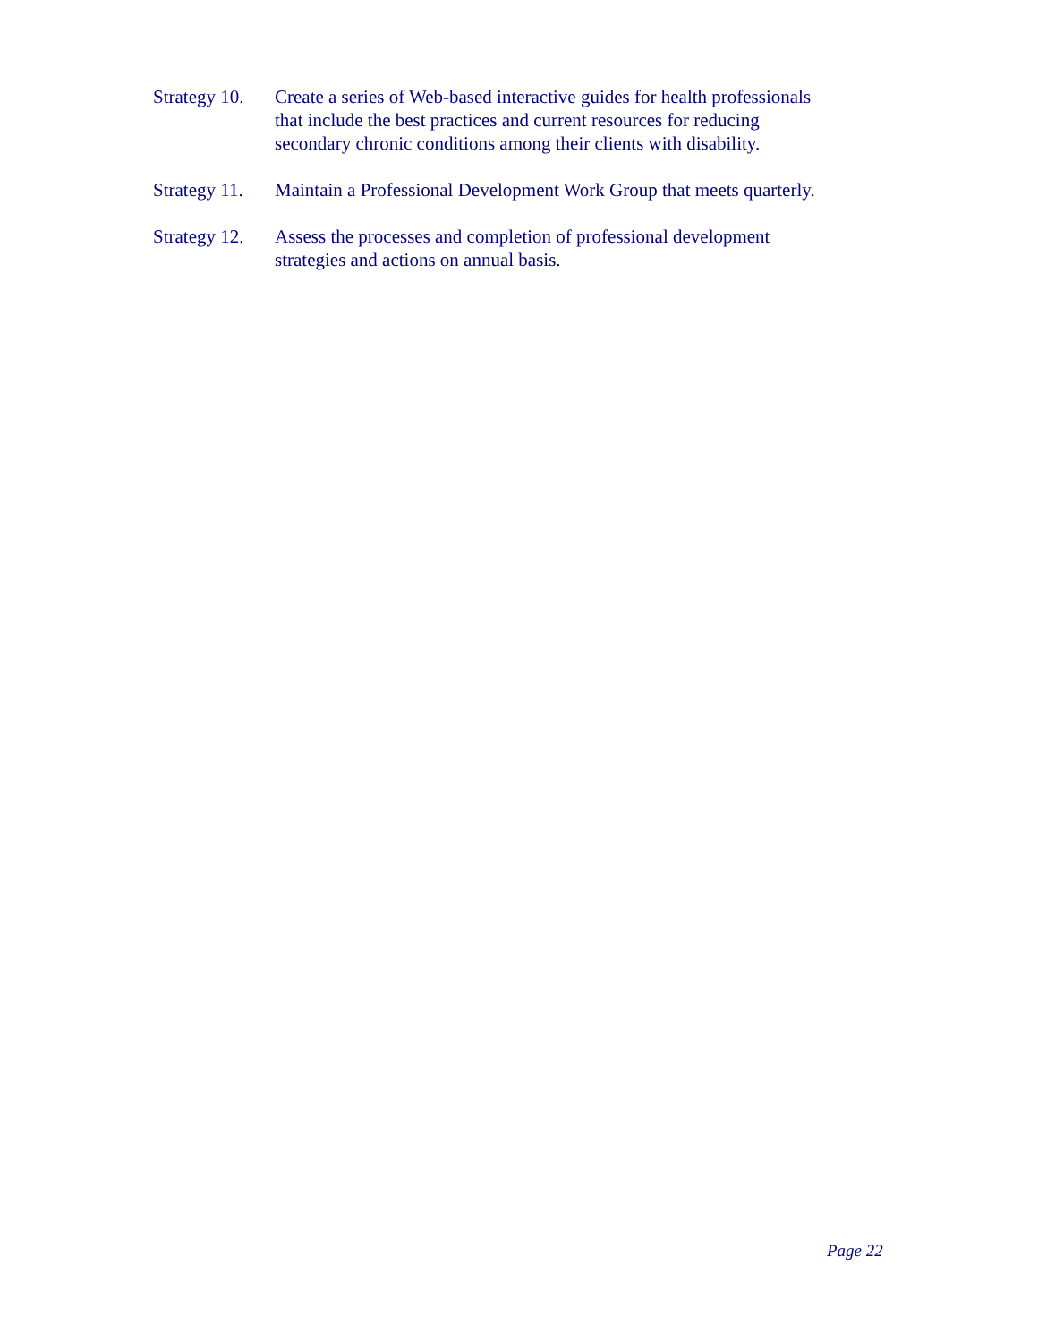Strategy 10.
Create a series of Web-based interactive guides for health professionals
that include the best practices and current resources for reducing
secondary chronic conditions among their clients with disability.
Strategy 11.
Maintain a Professional Development Work Group that meets quarterly.
Strategy 12.
Assess the processes and completion of professional development
strategies and actions on annual basis.
Page 22